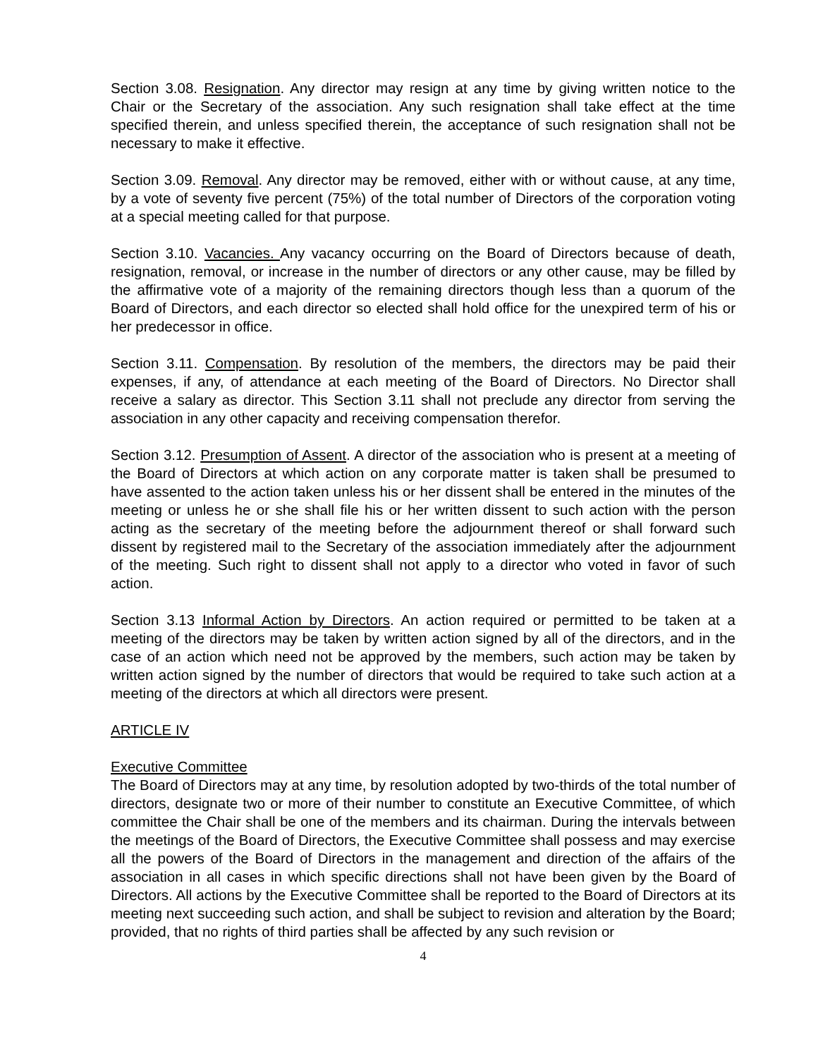Section 3.08. Resignation. Any director may resign at any time by giving written notice to the Chair or the Secretary of the association. Any such resignation shall take effect at the time specified therein, and unless specified therein, the acceptance of such resignation shall not be necessary to make it effective.
Section 3.09. Removal. Any director may be removed, either with or without cause, at any time, by a vote of seventy five percent (75%) of the total number of Directors of the corporation voting at a special meeting called for that purpose.
Section 3.10. Vacancies. Any vacancy occurring on the Board of Directors because of death, resignation, removal, or increase in the number of directors or any other cause, may be filled by the affirmative vote of a majority of the remaining directors though less than a quorum of the Board of Directors, and each director so elected shall hold office for the unexpired term of his or her predecessor in office.
Section 3.11. Compensation. By resolution of the members, the directors may be paid their expenses, if any, of attendance at each meeting of the Board of Directors. No Director shall receive a salary as director. This Section 3.11 shall not preclude any director from serving the association in any other capacity and receiving compensation therefor.
Section 3.12. Presumption of Assent. A director of the association who is present at a meeting of the Board of Directors at which action on any corporate matter is taken shall be presumed to have assented to the action taken unless his or her dissent shall be entered in the minutes of the meeting or unless he or she shall file his or her written dissent to such action with the person acting as the secretary of the meeting before the adjournment thereof or shall forward such dissent by registered mail to the Secretary of the association immediately after the adjournment of the meeting. Such right to dissent shall not apply to a director who voted in favor of such action.
Section 3.13 Informal Action by Directors. An action required or permitted to be taken at a meeting of the directors may be taken by written action signed by all of the directors, and in the case of an action which need not be approved by the members, such action may be taken by written action signed by the number of directors that would be required to take such action at a meeting of the directors at which all directors were present.
ARTICLE IV
Executive Committee
The Board of Directors may at any time, by resolution adopted by two-thirds of the total number of directors, designate two or more of their number to constitute an Executive Committee, of which committee the Chair shall be one of the members and its chairman. During the intervals between the meetings of the Board of Directors, the Executive Committee shall possess and may exercise all the powers of the Board of Directors in the management and direction of the affairs of the association in all cases in which specific directions shall not have been given by the Board of Directors. All actions by the Executive Committee shall be reported to the Board of Directors at its meeting next succeeding such action, and shall be subject to revision and alteration by the Board; provided, that no rights of third parties shall be affected by any such revision or
4